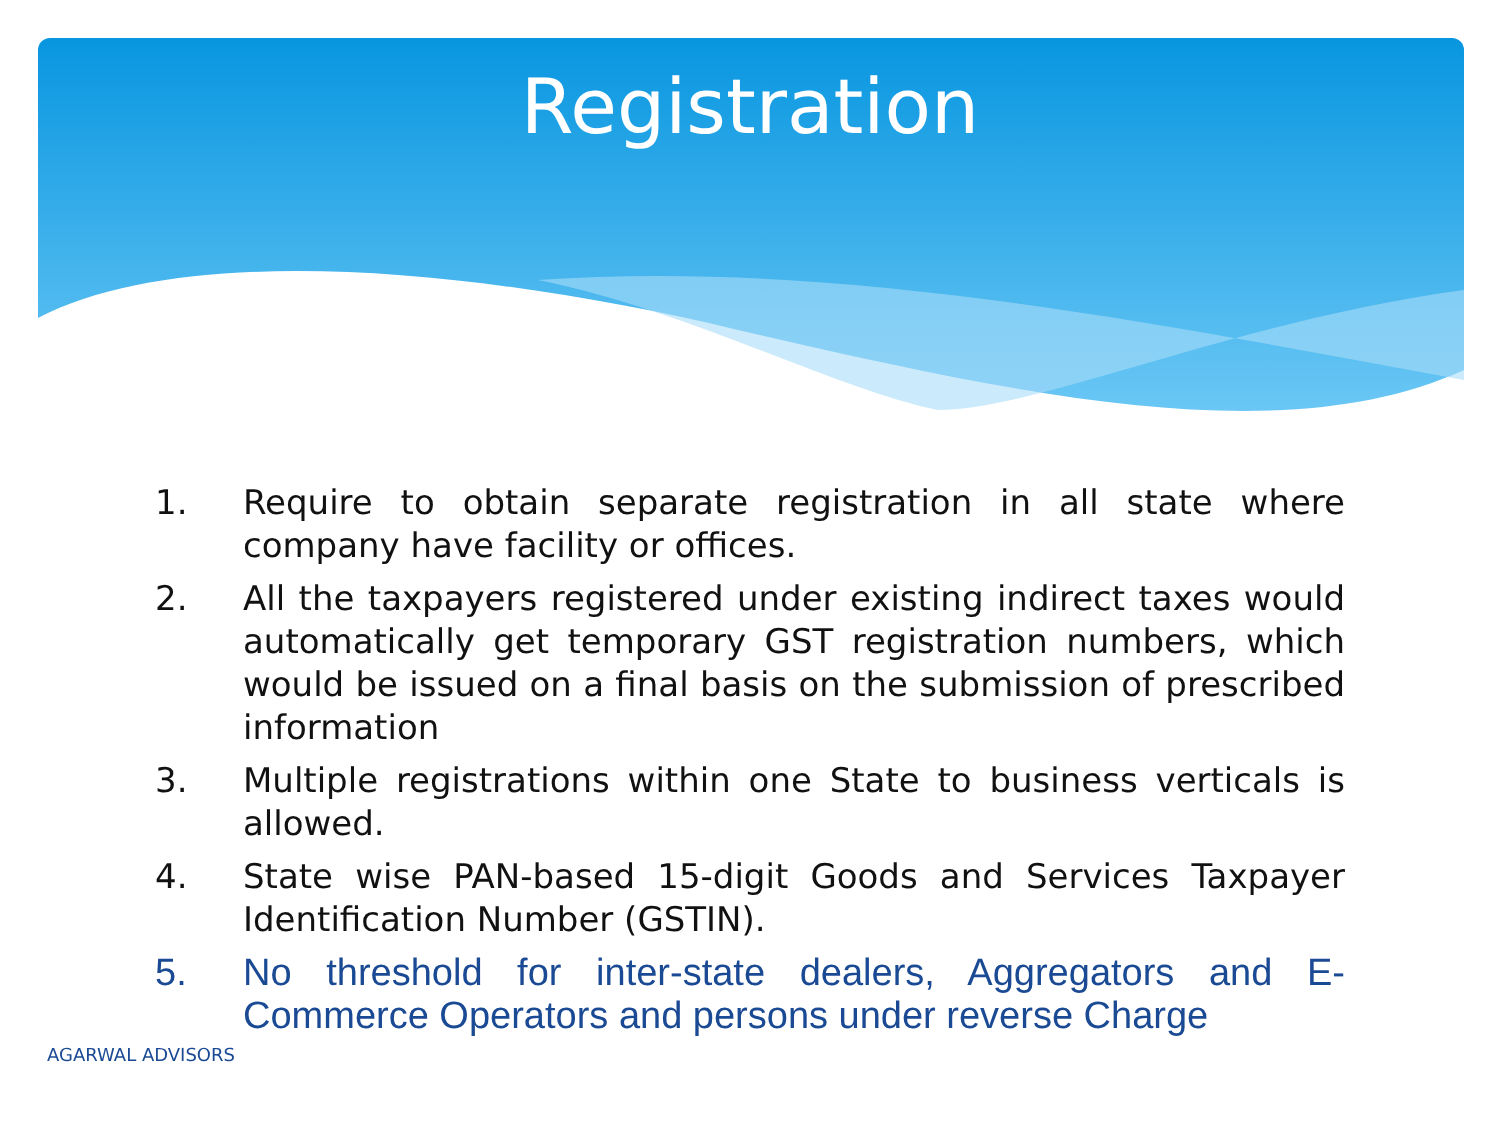Registration
1. Require to obtain separate registration in all state where company have facility or offices.
2. All the taxpayers registered under existing indirect taxes would automatically get temporary GST registration numbers, which would be issued on a final basis on the submission of prescribed information
3. Multiple registrations within one State to business verticals is allowed.
4. State wise PAN-based 15-digit Goods and Services Taxpayer Identification Number (GSTIN).
5. No threshold for inter-state dealers, Aggregators and E-Commerce Operators and persons under reverse Charge
AGARWAL ADVISORS